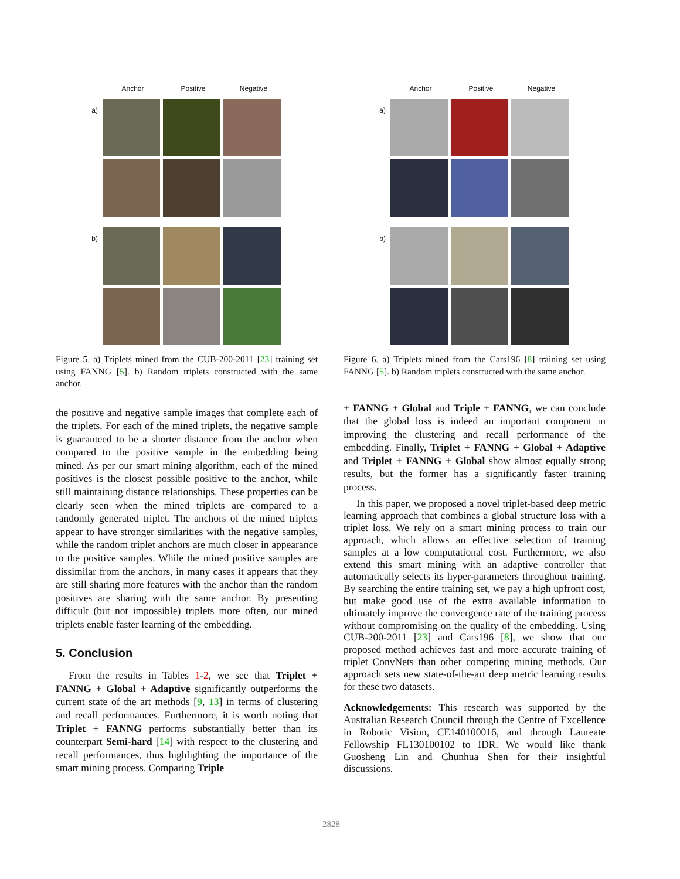Anchor Positive Negative
a)
b)
Figure 5. a) Triplets mined from the CUB-200-2011 [23] training set using FANNG [5]. b) Random triplets constructed with the same anchor.
Anchor Positive Negative
a)
b)
Figure 6. a) Triplets mined from the Cars196 [8] training set using FANNG [5]. b) Random triplets constructed with the same anchor.
the positive and negative sample images that complete each of the triplets. For each of the mined triplets, the negative sample is guaranteed to be a shorter distance from the anchor when compared to the positive sample in the embedding being mined. As per our smart mining algorithm, each of the mined positives is the closest possible positive to the anchor, while still maintaining distance relationships. These properties can be clearly seen when the mined triplets are compared to a randomly generated triplet. The anchors of the mined triplets appear to have stronger similarities with the negative samples, while the random triplet anchors are much closer in appearance to the positive samples. While the mined positive samples are dissimilar from the anchors, in many cases it appears that they are still sharing more features with the anchor than the random positives are sharing with the same anchor. By presenting difficult (but not impossible) triplets more often, our mined triplets enable faster learning of the embedding.
5. Conclusion
From the results in Tables 1-2, we see that Triplet + FANNG + Global + Adaptive significantly outperforms the current state of the art methods [9, 13] in terms of clustering and recall performances. Furthermore, it is worth noting that Triplet + FANNG performs substantially better than its counterpart Semi-hard [14] with respect to the clustering and recall performances, thus highlighting the importance of the smart mining process. Comparing Triple
+ FANNG + Global and Triple + FANNG, we can conclude that the global loss is indeed an important component in improving the clustering and recall performance of the embedding. Finally, Triplet + FANNG + Global + Adaptive and Triplet + FANNG + Global show almost equally strong results, but the former has a significantly faster training process.
In this paper, we proposed a novel triplet-based deep metric learning approach that combines a global structure loss with a triplet loss. We rely on a smart mining process to train our approach, which allows an effective selection of training samples at a low computational cost. Furthermore, we also extend this smart mining with an adaptive controller that automatically selects its hyper-parameters throughout training. By searching the entire training set, we pay a high upfront cost, but make good use of the extra available information to ultimately improve the convergence rate of the training process without compromising on the quality of the embedding. Using CUB-200-2011 [23] and Cars196 [8], we show that our proposed method achieves fast and more accurate training of triplet ConvNets than other competing mining methods. Our approach sets new state-of-the-art deep metric learning results for these two datasets.
Acknowledgements: This research was supported by the Australian Research Council through the Centre of Excellence in Robotic Vision, CE140100016, and through Laureate Fellowship FL130100102 to IDR. We would like thank Guosheng Lin and Chunhua Shen for their insightful discussions.
2828